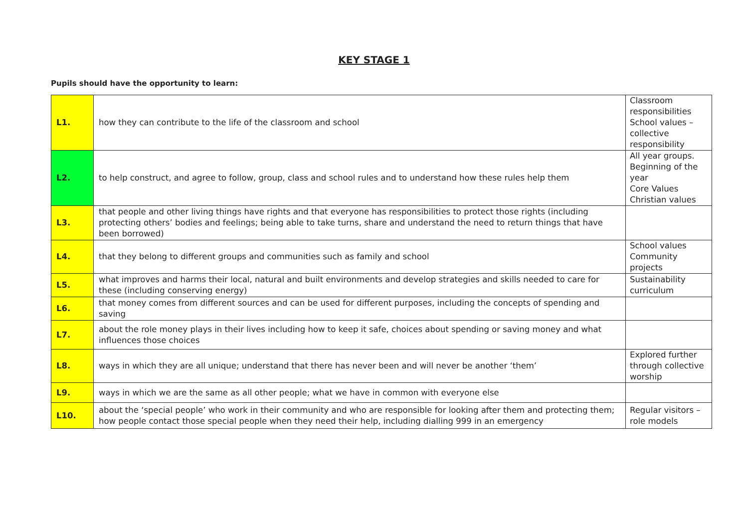KEY STAGE 1
Pupils should have the opportunity to learn:
| L1. | how they can contribute to the life of the classroom and school | Classroom responsibilities School values – collective responsibility |
| L2. | to help construct, and agree to follow, group, class and school rules and to understand how these rules help them | All year groups. Beginning of the year Core Values Christian values |
| L3. | that people and other living things have rights and that everyone has responsibilities to protect those rights (including protecting others’ bodies and feelings; being able to take turns, share and understand the need to return things that have been borrowed) | |
| L4. | that they belong to different groups and communities such as family and school | School values Community projects |
| L5. | what improves and harms their local, natural and built environments and develop strategies and skills needed to care for these (including conserving energy) | Sustainability curriculum |
| L6. | that money comes from different sources and can be used for different purposes, including the concepts of spending and saving | |
| L7. | about the role money plays in their lives including how to keep it safe, choices about spending or saving money and what influences those choices | |
| L8. | ways in which they are all unique; understand that there has never been and will never be another ‘them’ | Explored further through collective worship |
| L9. | ways in which we are the same as all other people; what we have in common with everyone else | |
| L10. | about the ‘special people’ who work in their community and who are responsible for looking after them and protecting them; how people contact those special people when they need their help, including dialling 999 in an emergency | Regular visitors – role models |